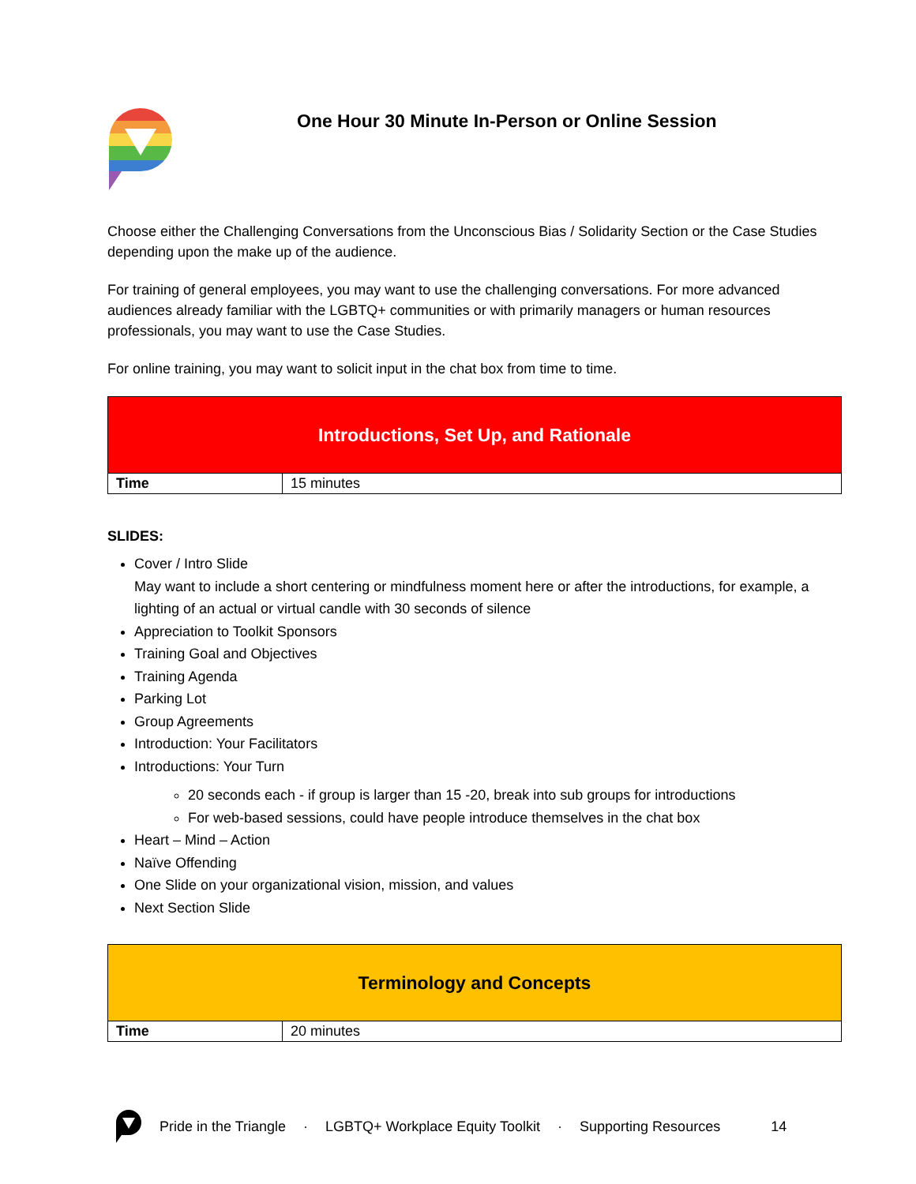One Hour 30 Minute In-Person or Online Session
Choose either the Challenging Conversations from the Unconscious Bias / Solidarity Section or the Case Studies depending upon the make up of the audience.
For training of general employees, you may want to use the challenging conversations. For more advanced audiences already familiar with the LGBTQ+ communities or with primarily managers or human resources professionals, you may want to use the Case Studies.
For online training, you may want to solicit input in the chat box from time to time.
| Introductions, Set Up, and Rationale | |
| Time | 15 minutes |
SLIDES:
Cover / Intro Slide
May want to include a short centering or mindfulness moment here or after the introductions, for example, a lighting of an actual or virtual candle with 30 seconds of silence
Appreciation to Toolkit Sponsors
Training Goal and Objectives
Training Agenda
Parking Lot
Group Agreements
Introduction: Your Facilitators
Introductions: Your Turn
20 seconds each - if group is larger than 15 -20, break into sub groups for introductions
For web-based sessions, could have people introduce themselves in the chat box
Heart – Mind – Action
Naïve Offending
One Slide on your organizational vision, mission, and values
Next Section Slide
| Terminology and Concepts | |
| Time | 20 minutes |
Pride in the Triangle · LGBTQ+ Workplace Equity Toolkit · Supporting Resources 14